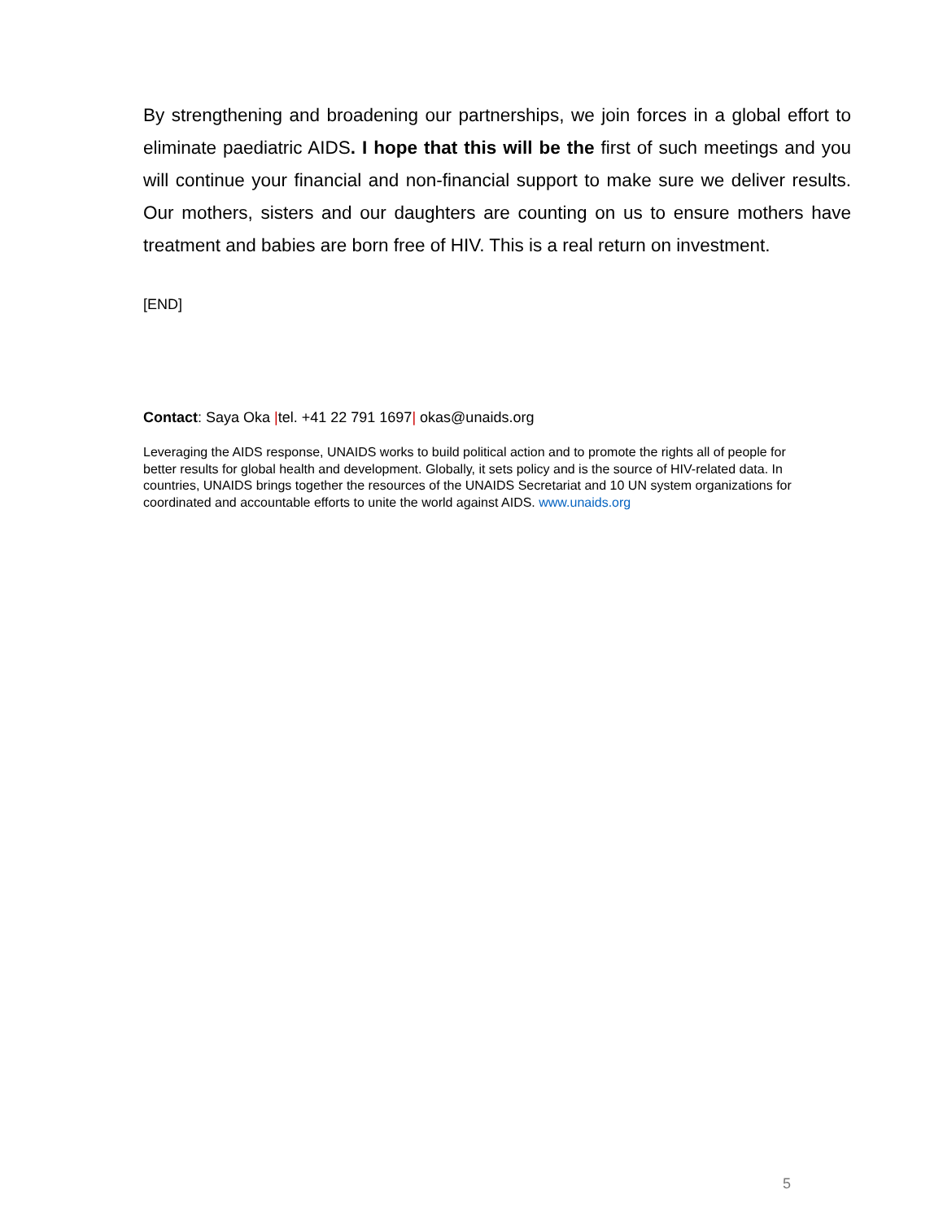By strengthening and broadening our partnerships, we join forces in a global effort to eliminate paediatric AIDS. I hope that this will be the first of such meetings and you will continue your financial and non-financial support to make sure we deliver results. Our mothers, sisters and our daughters are counting on us to ensure mothers have treatment and babies are born free of HIV. This is a real return on investment.
[END]
Contact: Saya Oka |tel. +41 22 791 1697| okas@unaids.org
Leveraging the AIDS response, UNAIDS works to build political action and to promote the rights all of people for better results for global health and development. Globally, it sets policy and is the source of HIV-related data. In countries, UNAIDS brings together the resources of the UNAIDS Secretariat and 10 UN system organizations for coordinated and accountable efforts to unite the world against AIDS. www.unaids.org
5